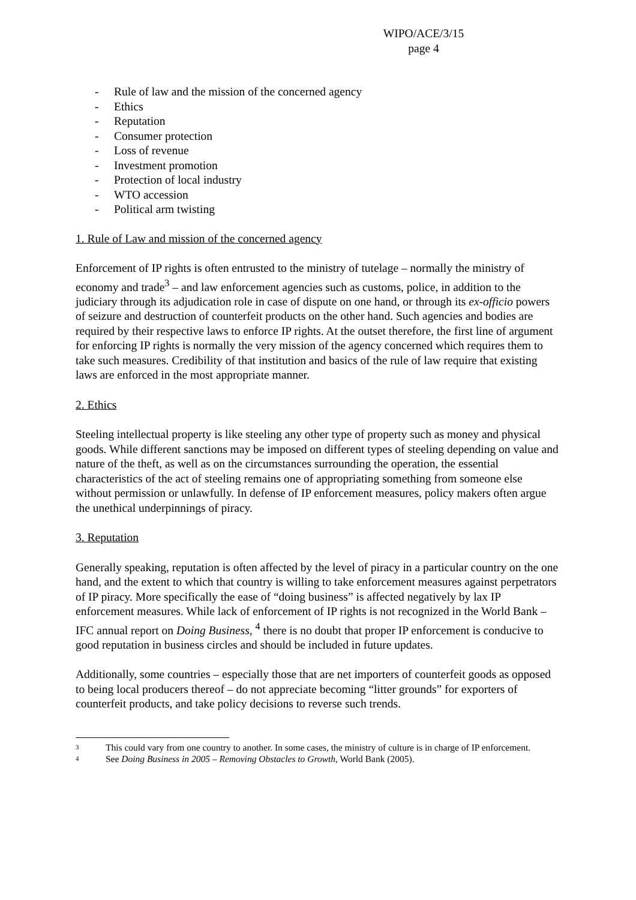WIPO/ACE/3/15
page 4
- Rule of law and the mission of the concerned agency
- Ethics
- Reputation
- Consumer protection
- Loss of revenue
- Investment promotion
- Protection of local industry
- WTO accession
- Political arm twisting
1. Rule of Law and mission of the concerned agency
Enforcement of IP rights is often entrusted to the ministry of tutelage – normally the ministry of economy and trade<sup>3</sup> – and law enforcement agencies such as customs, police, in addition to the judiciary through its adjudication role in case of dispute on one hand, or through its ex-officio powers of seizure and destruction of counterfeit products on the other hand. Such agencies and bodies are required by their respective laws to enforce IP rights. At the outset therefore, the first line of argument for enforcing IP rights is normally the very mission of the agency concerned which requires them to take such measures. Credibility of that institution and basics of the rule of law require that existing laws are enforced in the most appropriate manner.
2. Ethics
Steeling intellectual property is like steeling any other type of property such as money and physical goods. While different sanctions may be imposed on different types of steeling depending on value and nature of the theft, as well as on the circumstances surrounding the operation, the essential characteristics of the act of steeling remains one of appropriating something from someone else without permission or unlawfully. In defense of IP enforcement measures, policy makers often argue the unethical underpinnings of piracy.
3. Reputation
Generally speaking, reputation is often affected by the level of piracy in a particular country on the one hand, and the extent to which that country is willing to take enforcement measures against perpetrators of IP piracy. More specifically the ease of “doing business” is affected negatively by lax IP enforcement measures. While lack of enforcement of IP rights is not recognized in the World Bank – IFC annual report on Doing Business, <sup>4</sup> there is no doubt that proper IP enforcement is conducive to good reputation in business circles and should be included in future updates.
Additionally, some countries – especially those that are net importers of counterfeit goods as opposed to being local producers thereof – do not appreciate becoming “litter grounds” for exporters of counterfeit products, and take policy decisions to reverse such trends.
3 This could vary from one country to another. In some cases, the ministry of culture is in charge of IP enforcement.
4 See Doing Business in 2005 – Removing Obstacles to Growth, World Bank (2005).